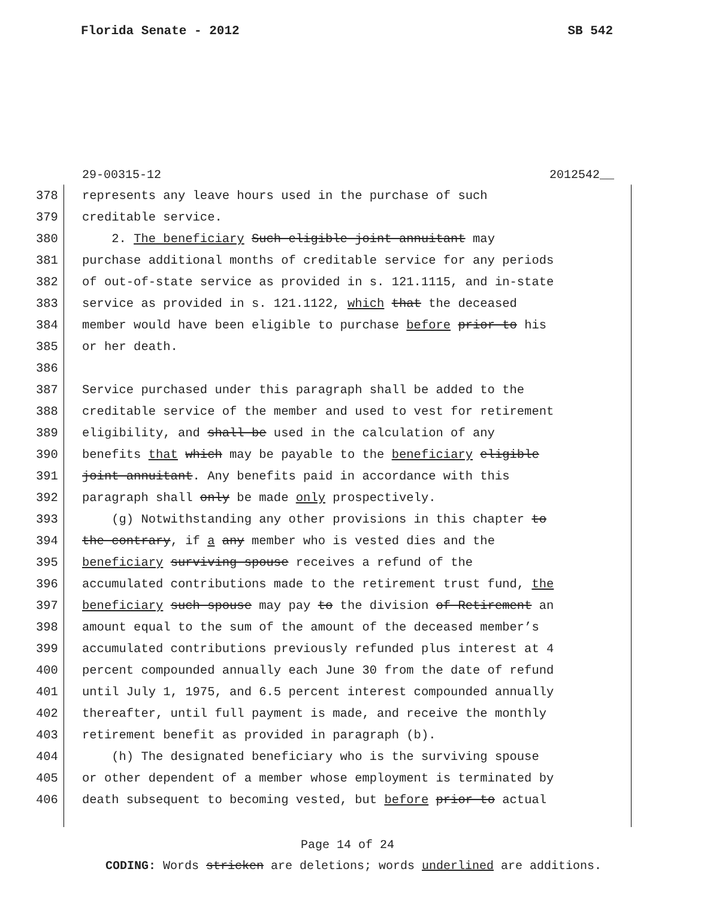Florida Senate - 2012 SB 542
29-00315-12 2012542__
378 represents any leave hours used in the purchase of such
379 creditable service.
380 2. The beneficiary Such eligible joint annuitant may
381 purchase additional months of creditable service for any periods
382 of out-of-state service as provided in s. 121.1115, and in-state
383 service as provided in s. 121.1122, which that the deceased
384 member would have been eligible to purchase before prior to his
385 or her death.
386
387 Service purchased under this paragraph shall be added to the
388 creditable service of the member and used to vest for retirement
389 eligibility, and shall be used in the calculation of any
390 benefits that which may be payable to the beneficiary eligible
391 joint annuitant. Any benefits paid in accordance with this
392 paragraph shall only be made only prospectively.
393 (g) Notwithstanding any other provisions in this chapter to
394 the contrary, if a any member who is vested dies and the
395 beneficiary surviving spouse receives a refund of the
396 accumulated contributions made to the retirement trust fund, the
397 beneficiary such spouse may pay to the division of Retirement an
398 amount equal to the sum of the amount of the deceased member’s
399 accumulated contributions previously refunded plus interest at 4
400 percent compounded annually each June 30 from the date of refund
401 until July 1, 1975, and 6.5 percent interest compounded annually
402 thereafter, until full payment is made, and receive the monthly
403 retirement benefit as provided in paragraph (b).
404 (h) The designated beneficiary who is the surviving spouse
405 or other dependent of a member whose employment is terminated by
406 death subsequent to becoming vested, but before prior to actual
Page 14 of 24
CODING: Words stricken are deletions; words underlined are additions.